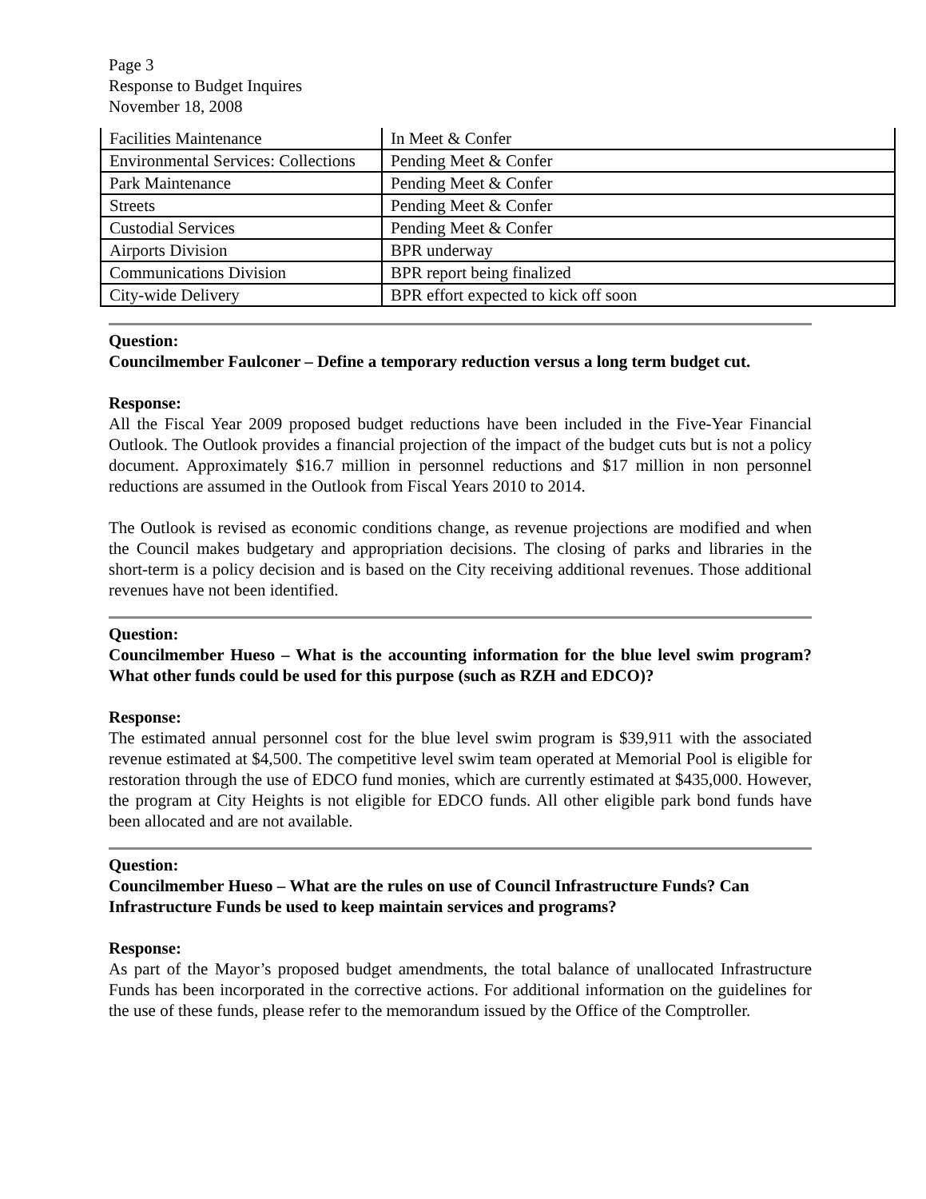Page 3
Response to Budget Inquires
November 18, 2008
| Facilities Maintenance | In Meet & Confer |
| Environmental Services: Collections | Pending Meet & Confer |
| Park Maintenance | Pending Meet & Confer |
| Streets | Pending Meet & Confer |
| Custodial Services | Pending Meet & Confer |
| Airports Division | BPR underway |
| Communications Division | BPR report being finalized |
| City-wide Delivery | BPR effort expected to kick off soon |
Question:
Councilmember Faulconer – Define a temporary reduction versus a long term budget cut.
Response:
All the Fiscal Year 2009 proposed budget reductions have been included in the Five-Year Financial Outlook. The Outlook provides a financial projection of the impact of the budget cuts but is not a policy document. Approximately $16.7 million in personnel reductions and $17 million in non personnel reductions are assumed in the Outlook from Fiscal Years 2010 to 2014.
The Outlook is revised as economic conditions change, as revenue projections are modified and when the Council makes budgetary and appropriation decisions. The closing of parks and libraries in the short-term is a policy decision and is based on the City receiving additional revenues. Those additional revenues have not been identified.
Question:
Councilmember Hueso – What is the accounting information for the blue level swim program? What other funds could be used for this purpose (such as RZH and EDCO)?
Response:
The estimated annual personnel cost for the blue level swim program is $39,911 with the associated revenue estimated at $4,500. The competitive level swim team operated at Memorial Pool is eligible for restoration through the use of EDCO fund monies, which are currently estimated at $435,000. However, the program at City Heights is not eligible for EDCO funds. All other eligible park bond funds have been allocated and are not available.
Question:
Councilmember Hueso – What are the rules on use of Council Infrastructure Funds? Can Infrastructure Funds be used to keep maintain services and programs?
Response:
As part of the Mayor’s proposed budget amendments, the total balance of unallocated Infrastructure Funds has been incorporated in the corrective actions. For additional information on the guidelines for the use of these funds, please refer to the memorandum issued by the Office of the Comptroller.